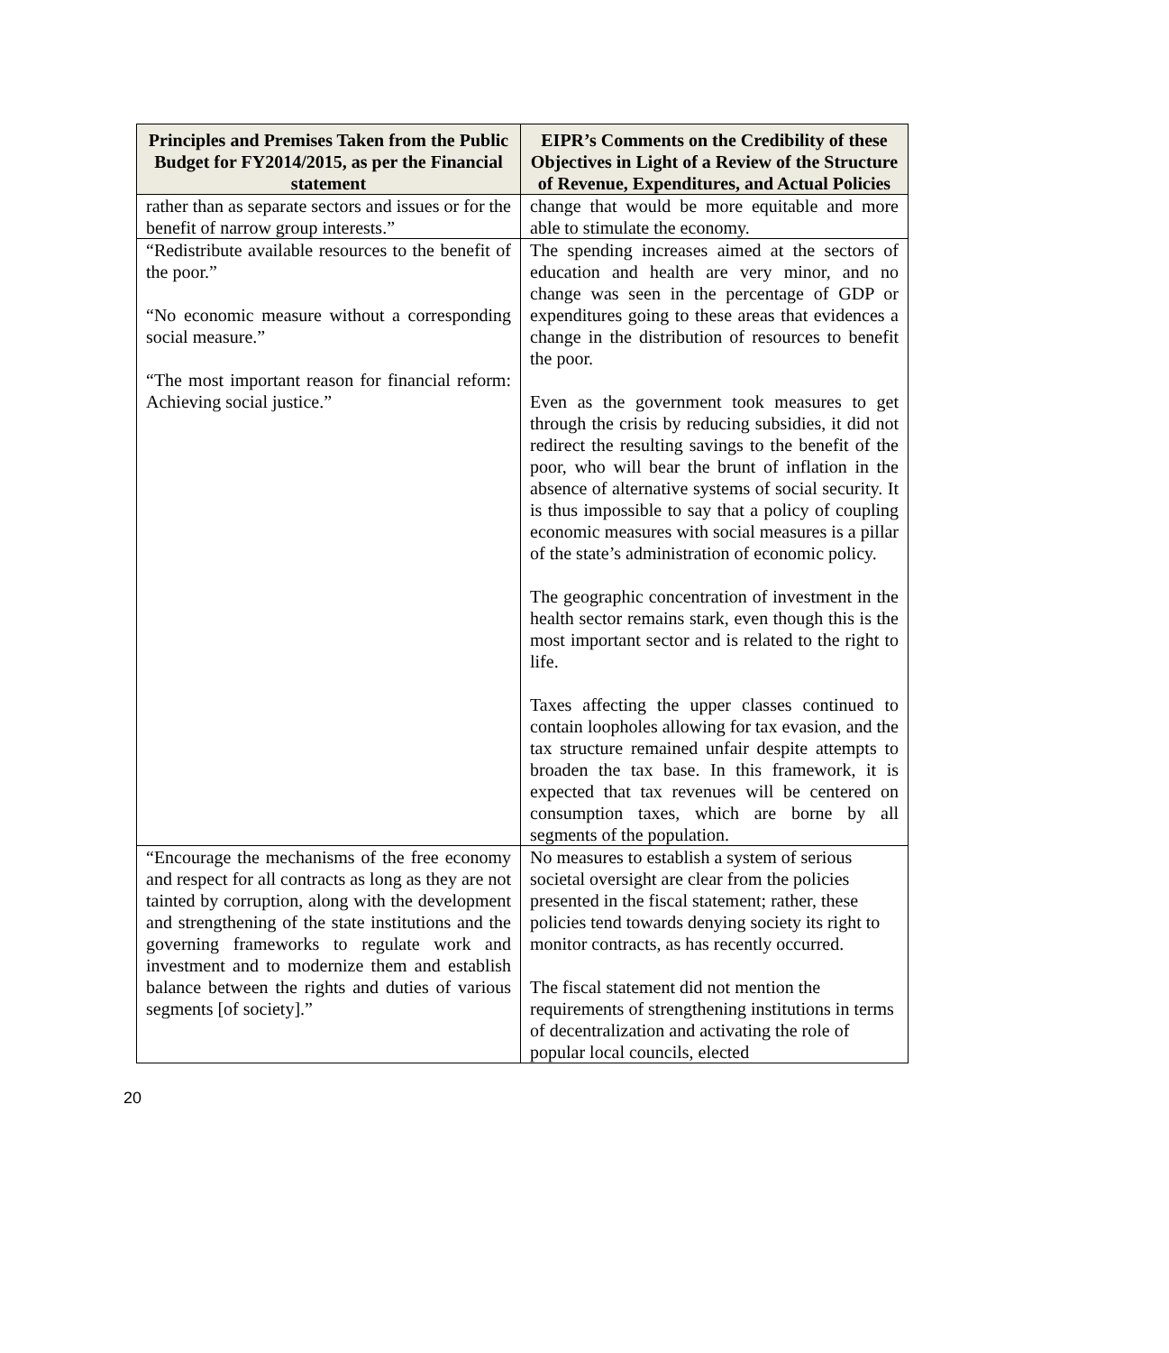| Principles and Premises Taken from the Public Budget for FY2014/2015, as per the Financial statement | EIPR’s Comments on the Credibility of these Objectives in Light of a Review of the Structure of Revenue, Expenditures, and Actual Policies |
| --- | --- |
| rather than as separate sectors and issues or for the benefit of narrow group interests.” | change that would be more equitable and more able to stimulate the economy. |
| “Redistribute available resources to the benefit of the poor.” “No economic measure without a corresponding social measure.” “The most important reason for financial reform: Achieving social justice.” | The spending increases aimed at the sectors of education and health are very minor, and no change was seen in the percentage of GDP or expenditures going to these areas that evidences a change in the distribution of resources to benefit the poor. Even as the government took measures to get through the crisis by reducing subsidies, it did not redirect the resulting savings to the benefit of the poor, who will bear the brunt of inflation in the absence of alternative systems of social security. It is thus impossible to say that a policy of coupling economic measures with social measures is a pillar of the state’s administration of economic policy. The geographic concentration of investment in the health sector remains stark, even though this is the most important sector and is related to the right to life. Taxes affecting the upper classes continued to contain loopholes allowing for tax evasion, and the tax structure remained unfair despite attempts to broaden the tax base. In this framework, it is expected that tax revenues will be centered on consumption taxes, which are borne by all segments of the population. |
| “Encourage the mechanisms of the free economy and respect for all contracts as long as they are not tainted by corruption, along with the development and strengthening of the state institutions and the governing frameworks to regulate work and investment and to modernize them and establish balance between the rights and duties of various segments [of society].” | No measures to establish a system of serious societal oversight are clear from the policies presented in the fiscal statement; rather, these policies tend towards denying society its right to monitor contracts, as has recently occurred. The fiscal statement did not mention the requirements of strengthening institutions in terms of decentralization and activating the role of popular local councils, elected |
20